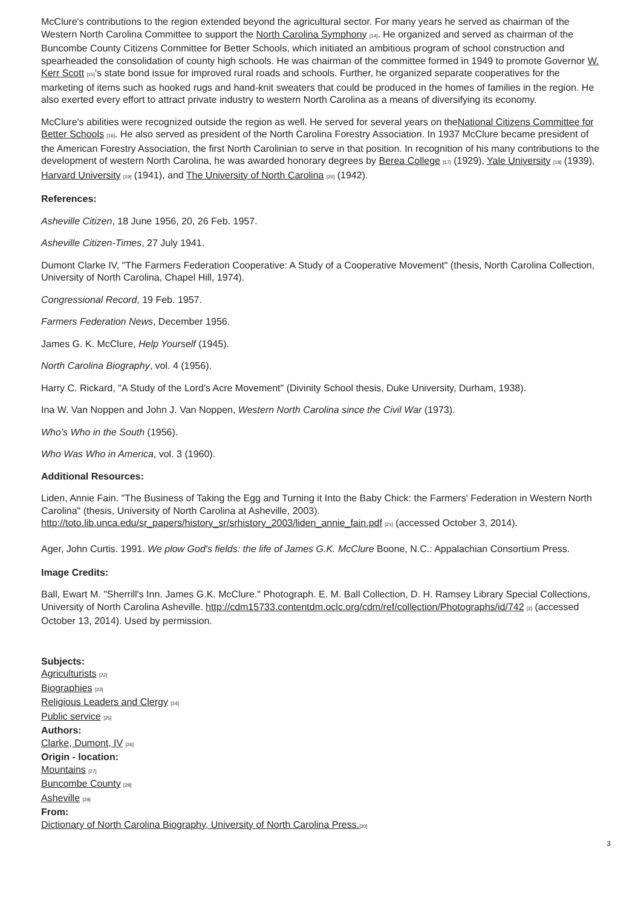McClure's contributions to the region extended beyond the agricultural sector. For many years he served as chairman of the Western North Carolina Committee to support the North Carolina Symphony [14]. He organized and served as chairman of the Buncombe County Citizens Committee for Better Schools, which initiated an ambitious program of school construction and spearheaded the consolidation of county high schools. He was chairman of the committee formed in 1949 to promote Governor W. Kerr Scott [15]'s state bond issue for improved rural roads and schools. Further, he organized separate cooperatives for the marketing of items such as hooked rugs and hand-knit sweaters that could be produced in the homes of families in the region. He also exerted every effort to attract private industry to western North Carolina as a means of diversifying its economy.
McClure's abilities were recognized outside the region as well. He served for several years on theNational Citizens Committee for Better Schools [16]. He also served as president of the North Carolina Forestry Association. In 1937 McClure became president of the American Forestry Association, the first North Carolinian to serve in that position. In recognition of his many contributions to the development of western North Carolina, he was awarded honorary degrees by Berea College [17] (1929), Yale University [18] (1939), Harvard University [19] (1941), and The University of North Carolina [20] (1942).
References:
Asheville Citizen, 18 June 1956, 20, 26 Feb. 1957.
Asheville Citizen-Times, 27 July 1941.
Dumont Clarke IV, "The Farmers Federation Cooperative: A Study of a Cooperative Movement" (thesis, North Carolina Collection, University of North Carolina, Chapel Hill, 1974).
Congressional Record, 19 Feb. 1957.
Farmers Federation News, December 1956.
James G. K. McClure, Help Yourself (1945).
North Carolina Biography, vol. 4 (1956).
Harry C. Rickard, "A Study of the Lord's Acre Movement" (Divinity School thesis, Duke University, Durham, 1938).
Ina W. Van Noppen and John J. Van Noppen, Western North Carolina since the Civil War (1973).
Who's Who in the South (1956).
Who Was Who in America, vol. 3 (1960).
Additional Resources:
Liden, Annie Fain. "The Business of Taking the Egg and Turning it Into the Baby Chick: the Farmers' Federation in Western North Carolina" (thesis, University of North Carolina at Asheville, 2003). http://toto.lib.unca.edu/sr_papers/history_sr/srhistory_2003/liden_annie_fain.pdf [21] (accessed October 3, 2014).
Ager, John Curtis. 1991. We plow God's fields: the life of James G.K. McClure Boone, N.C.: Appalachian Consortium Press.
Image Credits:
Ball, Ewart M. "Sherrill's Inn. James G.K. McClure." Photograph. E. M. Ball Collection, D. H. Ramsey Library Special Collections, University of North Carolina Asheville. http://cdm15733.contentdm.oclc.org/cdm/ref/collection/Photographs/id/742 [2] (accessed October 13, 2014). Used by permission.
Subjects:
Agriculturists [22]
Biographies [23]
Religious Leaders and Clergy [24]
Public service [25]
Authors:
Clarke, Dumont, IV [26]
Origin - location:
Mountains [27]
Buncombe County [28]
Asheville [29]
From:
Dictionary of North Carolina Biography, University of North Carolina Press.[30]
3